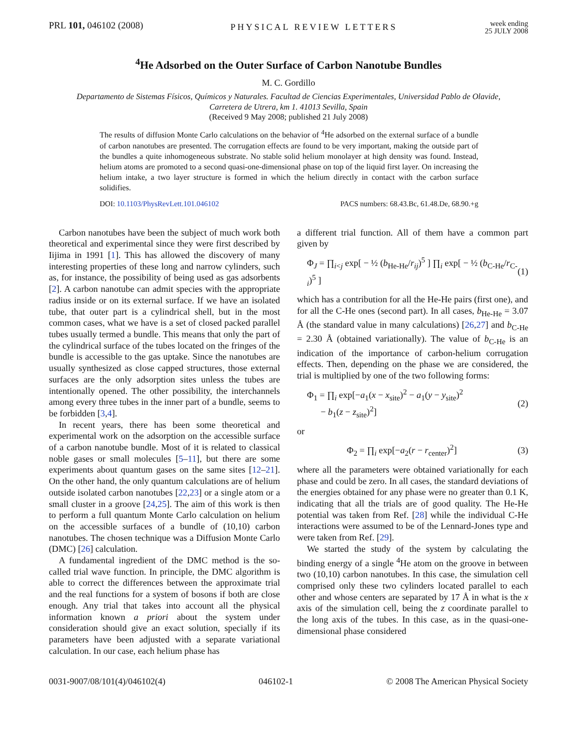PRL 101, 046102 (2008)
PHYSICAL REVIEW LETTERS
week ending
25 JULY 2008
<sup>4</sup>He Adsorbed on the Outer Surface of Carbon Nanotube Bundles
M. C. Gordillo
Departamento de Sistemas Físicos, Químicos y Naturales. Facultad de Ciencias Experimentales, Universidad Pablo de Olavide,
Carretera de Utrera, km 1. 41013 Sevilla, Spain
(Received 9 May 2008; published 21 July 2008)
The results of diffusion Monte Carlo calculations on the behavior of <sup>4</sup>He adsorbed on the external surface of a bundle of carbon nanotubes are presented. The corrugation effects are found to be very important, making the outside part of the bundles a quite inhomogeneous substrate. No stable solid helium monolayer at high density was found. Instead, helium atoms are promoted to a second quasi-one-dimensional phase on top of the liquid first layer. On increasing the helium intake, a two layer structure is formed in which the helium directly in contact with the carbon surface solidifies.
DOI: 10.1103/PhysRevLett.101.046102
PACS numbers: 68.43.Bc, 61.48.De, 68.90.+g
Carbon nanotubes have been the subject of much work both theoretical and experimental since they were first described by Iijima in 1991 [1]. This has allowed the discovery of many interesting properties of these long and narrow cylinders, such as, for instance, the possibility of being used as gas adsorbents [2]. A carbon nanotube can admit species with the appropriate radius inside or on its external surface. If we have an isolated tube, that outer part is a cylindrical shell, but in the most common cases, what we have is a set of closed packed parallel tubes usually termed a bundle. This means that only the part of the cylindrical surface of the tubes located on the fringes of the bundle is accessible to the gas uptake. Since the nanotubes are usually synthesized as close capped structures, those external surfaces are the only adsorption sites unless the tubes are intentionally opened. The other possibility, the interchannels among every three tubes in the inner part of a bundle, seems to be forbidden [3,4].
In recent years, there has been some theoretical and experimental work on the adsorption on the accessible surface of a carbon nanotube bundle. Most of it is related to classical noble gases or small molecules [5–11], but there are some experiments about quantum gases on the same sites [12–21]. On the other hand, the only quantum calculations are of helium outside isolated carbon nanotubes [22,23] or a single atom or a small cluster in a groove [24,25]. The aim of this work is then to perform a full quantum Monte Carlo calculation on helium on the accessible surfaces of a bundle of (10,10) carbon nanotubes. The chosen technique was a Diffusion Monte Carlo (DMC) [26] calculation.
A fundamental ingredient of the DMC method is the so-called trial wave function. In principle, the DMC algorithm is able to correct the differences between the approximate trial and the real functions for a system of bosons if both are close enough. Any trial that takes into account all the physical information known a priori about the system under consideration should give an exact solution, specially if its parameters have been adjusted with a separate variational calculation. In our case, each helium phase has
a different trial function. All of them have a common part given by
Φ<sub>J</sub> = ∏<sub>i<j</sub> exp[ − ½ (b<sub>He-He</sub>/r<sub>ij</sub>)<sup>5</sup> ] ∏<sub>i</sub> exp[ − ½ (b<sub>C-He</sub>/r<sub>C-i</sub>)<sup>5</sup> ] (1)
which has a contribution for all the He-He pairs (first one), and for all the C-He ones (second part). In all cases, b<sub>He-He</sub> = 3.07 Å (the standard value in many calculations) [26,27] and b<sub>C-He</sub> = 2.30 Å (obtained variationally). The value of b<sub>C-He</sub> is an indication of the importance of carbon-helium corrugation effects. Then, depending on the phase we are considered, the trial is multiplied by one of the two following forms:
Φ<sub>1</sub> = ∏<sub>i</sub> exp[−a<sub>1</sub>(x − x<sub>site</sub>)<sup>2</sup> − a<sub>1</sub>(y − y<sub>site</sub>)<sup>2</sup>
− b<sub>1</sub>(z − z<sub>site</sub>)<sup>2</sup>] (2)
or
Φ<sub>2</sub> = ∏<sub>i</sub> exp[−a<sub>2</sub>(r − r<sub>center</sub>)<sup>2</sup>] (3)
where all the parameters were obtained variationally for each phase and could be zero. In all cases, the standard deviations of the energies obtained for any phase were no greater than 0.1 K, indicating that all the trials are of good quality. The He-He potential was taken from Ref. [28] while the individual C-He interactions were assumed to be of the Lennard-Jones type and were taken from Ref. [29].
We started the study of the system by calculating the binding energy of a single <sup>4</sup>He atom on the groove in between two (10,10) carbon nanotubes. In this case, the simulation cell comprised only these two cylinders located parallel to each other and whose centers are separated by 17 Å in what is the x axis of the simulation cell, being the z coordinate parallel to the long axis of the tubes. In this case, as in the quasi-one-dimensional phase considered
0031-9007/08/101(4)/046102(4) 046102-1 © 2008 The American Physical Society